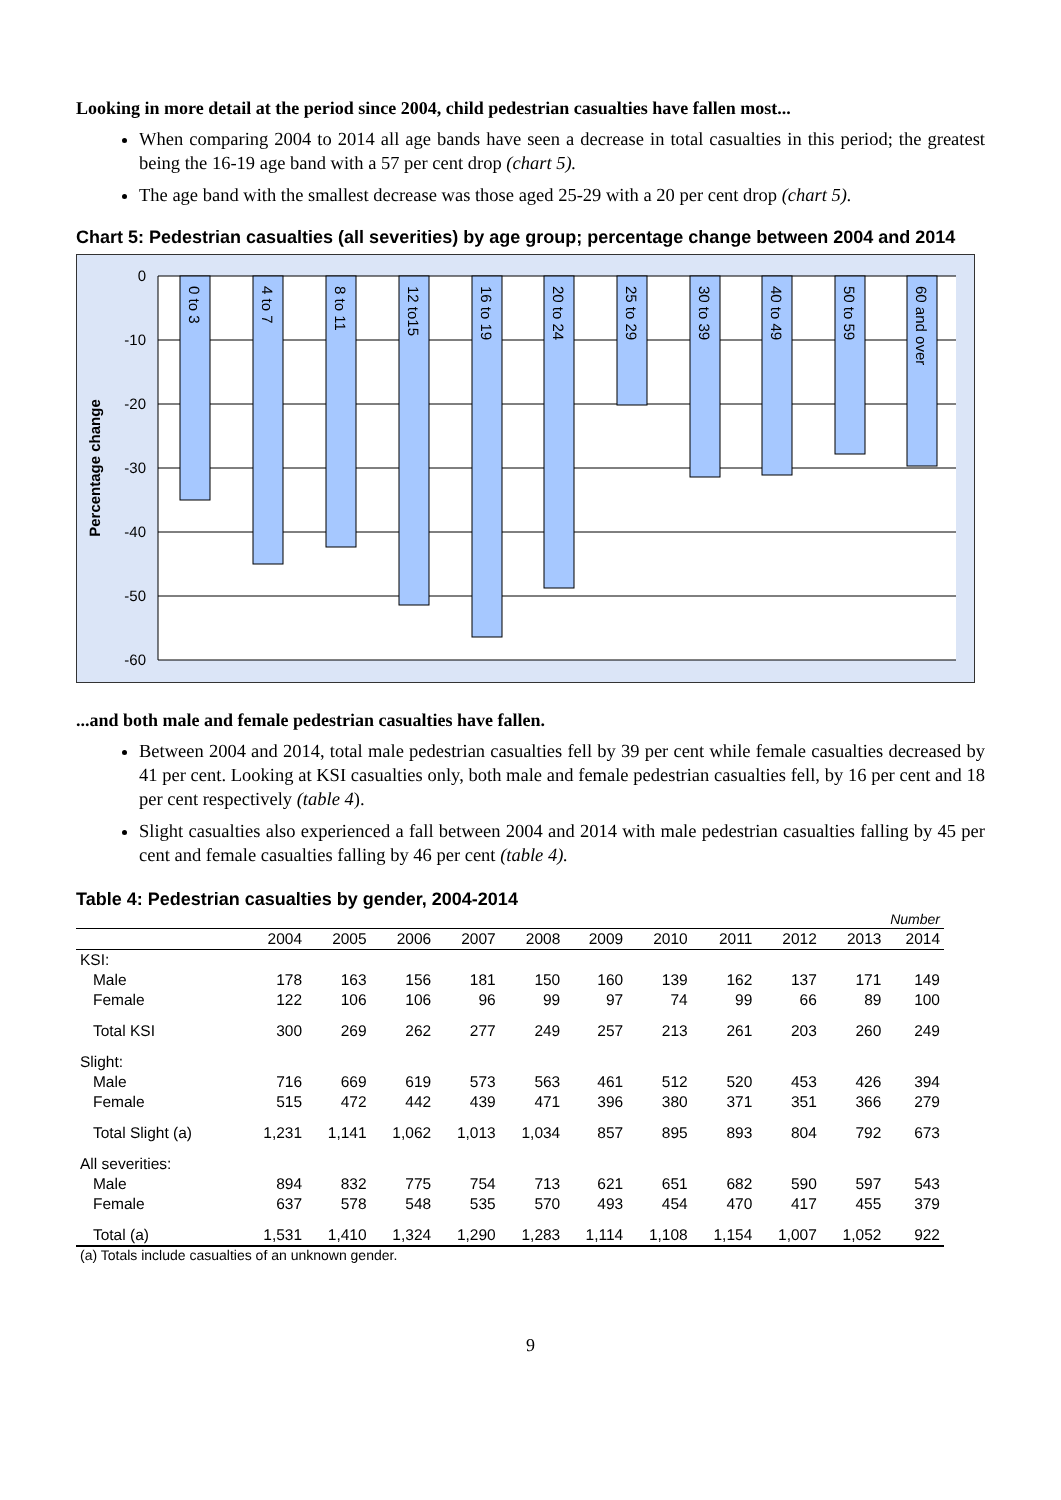Looking in more detail at the period since 2004, child pedestrian casualties have fallen most...
When comparing 2004 to 2014 all age bands have seen a decrease in total casualties in this period; the greatest being the 16-19 age band with a 57 per cent drop (chart 5).
The age band with the smallest decrease was those aged 25-29 with a 20 per cent drop (chart 5).
Chart 5: Pedestrian casualties (all severities) by age group; percentage change between 2004 and 2014
0
-10
-20
-30
-40
-50
-60
Percentage change
0 to 3
4 to 7
8 to 11
12 to15
16 to 19
20 to 24
25 to 29
30 to 39
40 to 49
50 to 59
60 and over
...and both male and female pedestrian casualties have fallen.
Between 2004 and 2014, total male pedestrian casualties fell by 39 per cent while female casualties decreased by 41 per cent. Looking at KSI casualties only, both male and female pedestrian casualties fell, by 16 per cent and 18 per cent respectively (table 4).
Slight casualties also experienced a fall between 2004 and 2014 with male pedestrian casualties falling by 45 per cent and female casualties falling by 46 per cent (table 4).
Table 4: Pedestrian casualties by gender, 2004-2014
| | Number | | | | | | | | | | |
| | 2004 | 2005 | 2006 | 2007 | 2008 | 2009 | 2010 | 2011 | 2012 | 2013 | 2014 |
| KSI: | | | | | | | | | | | |
| Male | 178 | 163 | 156 | 181 | 150 | 160 | 139 | 162 | 137 | 171 | 149 |
| Female | 122 | 106 | 106 | 96 | 99 | 97 | 74 | 99 | 66 | 89 | 100 |
| Total KSI | 300 | 269 | 262 | 277 | 249 | 257 | 213 | 261 | 203 | 260 | 249 |
| Slight: | | | | | | | | | | | |
| Male | 716 | 669 | 619 | 573 | 563 | 461 | 512 | 520 | 453 | 426 | 394 |
| Female | 515 | 472 | 442 | 439 | 471 | 396 | 380 | 371 | 351 | 366 | 279 |
| Total Slight (a) | 1,231 | 1,141 | 1,062 | 1,013 | 1,034 | 857 | 895 | 893 | 804 | 792 | 673 |
| All severities: | | | | | | | | | | | |
| Male | 894 | 832 | 775 | 754 | 713 | 621 | 651 | 682 | 590 | 597 | 543 |
| Female | 637 | 578 | 548 | 535 | 570 | 493 | 454 | 470 | 417 | 455 | 379 |
| Total (a) | 1,531 | 1,410 | 1,324 | 1,290 | 1,283 | 1,114 | 1,108 | 1,154 | 1,007 | 1,052 | 922 |
(a) Totals include casualties of an unknown gender.
9